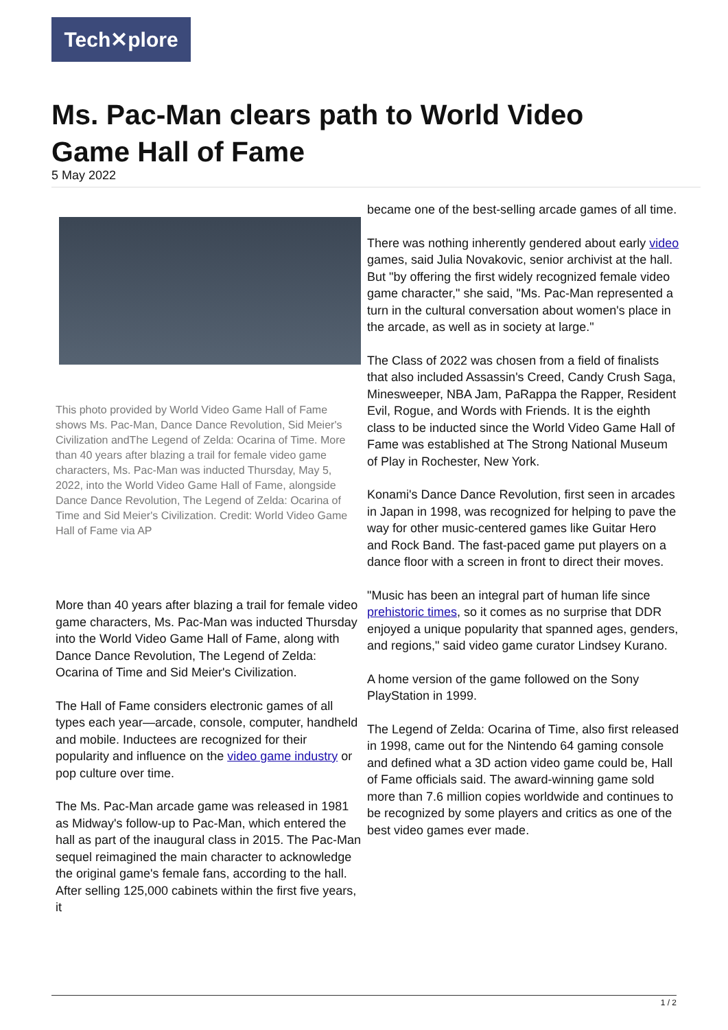Tech✕plore
Ms. Pac-Man clears path to World Video Game Hall of Fame
5 May 2022
This photo provided by World Video Game Hall of Fame shows Ms. Pac-Man, Dance Dance Revolution, Sid Meier's Civilization andThe Legend of Zelda: Ocarina of Time. More than 40 years after blazing a trail for female video game characters, Ms. Pac-Man was inducted Thursday, May 5, 2022, into the World Video Game Hall of Fame, alongside Dance Dance Revolution, The Legend of Zelda: Ocarina of Time and Sid Meier's Civilization. Credit: World Video Game Hall of Fame via AP
More than 40 years after blazing a trail for female video game characters, Ms. Pac-Man was inducted Thursday into the World Video Game Hall of Fame, along with Dance Dance Revolution, The Legend of Zelda: Ocarina of Time and Sid Meier's Civilization.
The Hall of Fame considers electronic games of all types each year—arcade, console, computer, handheld and mobile. Inductees are recognized for their popularity and influence on the video game industry or pop culture over time.
The Ms. Pac-Man arcade game was released in 1981 as Midway's follow-up to Pac-Man, which entered the hall as part of the inaugural class in 2015. The Pac-Man sequel reimagined the main character to acknowledge the original game's female fans, according to the hall. After selling 125,000 cabinets within the first five years, it
became one of the best-selling arcade games of all time.
There was nothing inherently gendered about early video games, said Julia Novakovic, senior archivist at the hall. But "by offering the first widely recognized female video game character," she said, "Ms. Pac-Man represented a turn in the cultural conversation about women's place in the arcade, as well as in society at large."
The Class of 2022 was chosen from a field of finalists that also included Assassin's Creed, Candy Crush Saga, Minesweeper, NBA Jam, PaRappa the Rapper, Resident Evil, Rogue, and Words with Friends. It is the eighth class to be inducted since the World Video Game Hall of Fame was established at The Strong National Museum of Play in Rochester, New York.
Konami's Dance Dance Revolution, first seen in arcades in Japan in 1998, was recognized for helping to pave the way for other music-centered games like Guitar Hero and Rock Band. The fast-paced game put players on a dance floor with a screen in front to direct their moves.
"Music has been an integral part of human life since prehistoric times, so it comes as no surprise that DDR enjoyed a unique popularity that spanned ages, genders, and regions," said video game curator Lindsey Kurano.
A home version of the game followed on the Sony PlayStation in 1999.
The Legend of Zelda: Ocarina of Time, also first released in 1998, came out for the Nintendo 64 gaming console and defined what a 3D action video game could be, Hall of Fame officials said. The award-winning game sold more than 7.6 million copies worldwide and continues to be recognized by some players and critics as one of the best video games ever made.
1 / 2